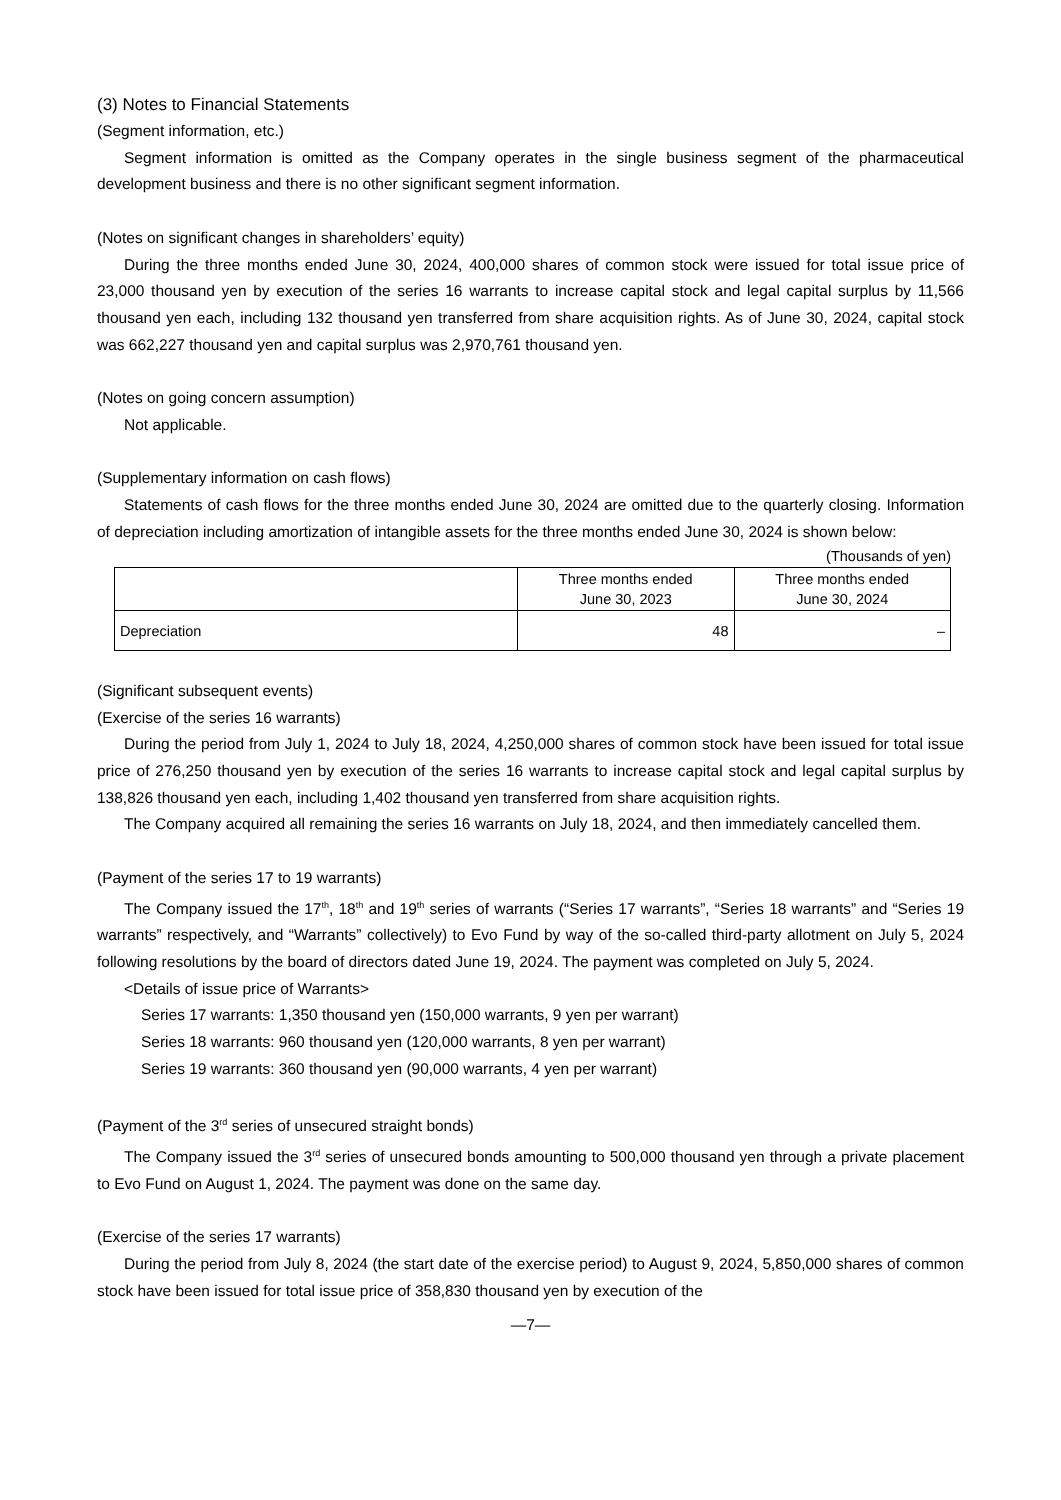(3) Notes to Financial Statements
(Segment information, etc.)
Segment information is omitted as the Company operates in the single business segment of the pharmaceutical development business and there is no other significant segment information.
(Notes on significant changes in shareholders’ equity)
During the three months ended June 30, 2024, 400,000 shares of common stock were issued for total issue price of 23,000 thousand yen by execution of the series 16 warrants to increase capital stock and legal capital surplus by 11,566 thousand yen each, including 132 thousand yen transferred from share acquisition rights. As of June 30, 2024, capital stock was 662,227 thousand yen and capital surplus was 2,970,761 thousand yen.
(Notes on going concern assumption)
Not applicable.
(Supplementary information on cash flows)
Statements of cash flows for the three months ended June 30, 2024 are omitted due to the quarterly closing. Information of depreciation including amortization of intangible assets for the three months ended June 30, 2024 is shown below:
(Thousands of yen)
| | Three months ended June 30, 2023 | Three months ended June 30, 2024 |
| --- | --- | --- |
| Depreciation | 48 | – |
(Significant subsequent events)
(Exercise of the series 16 warrants)
During the period from July 1, 2024 to July 18, 2024, 4,250,000 shares of common stock have been issued for total issue price of 276,250 thousand yen by execution of the series 16 warrants to increase capital stock and legal capital surplus by 138,826 thousand yen each, including 1,402 thousand yen transferred from share acquisition rights.
The Company acquired all remaining the series 16 warrants on July 18, 2024, and then immediately cancelled them.
(Payment of the series 17 to 19 warrants)
The Company issued the 17<sup>th</sup>, 18<sup>th</sup> and 19<sup>th</sup> series of warrants (“Series 17 warrants”, “Series 18 warrants” and “Series 19 warrants” respectively, and “Warrants” collectively) to Evo Fund by way of the so-called third-party allotment on July 5, 2024 following resolutions by the board of directors dated June 19, 2024. The payment was completed on July 5, 2024.
<Details of issue price of Warrants>
Series 17 warrants: 1,350 thousand yen (150,000 warrants, 9 yen per warrant)
Series 18 warrants: 960 thousand yen (120,000 warrants, 8 yen per warrant)
Series 19 warrants: 360 thousand yen (90,000 warrants, 4 yen per warrant)
(Payment of the 3<sup>rd</sup> series of unsecured straight bonds)
The Company issued the 3<sup>rd</sup> series of unsecured bonds amounting to 500,000 thousand yen through a private placement to Evo Fund on August 1, 2024. The payment was done on the same day.
(Exercise of the series 17 warrants)
During the period from July 8, 2024 (the start date of the exercise period) to August 9, 2024, 5,850,000 shares of common stock have been issued for total issue price of 358,830 thousand yen by execution of the
—7—